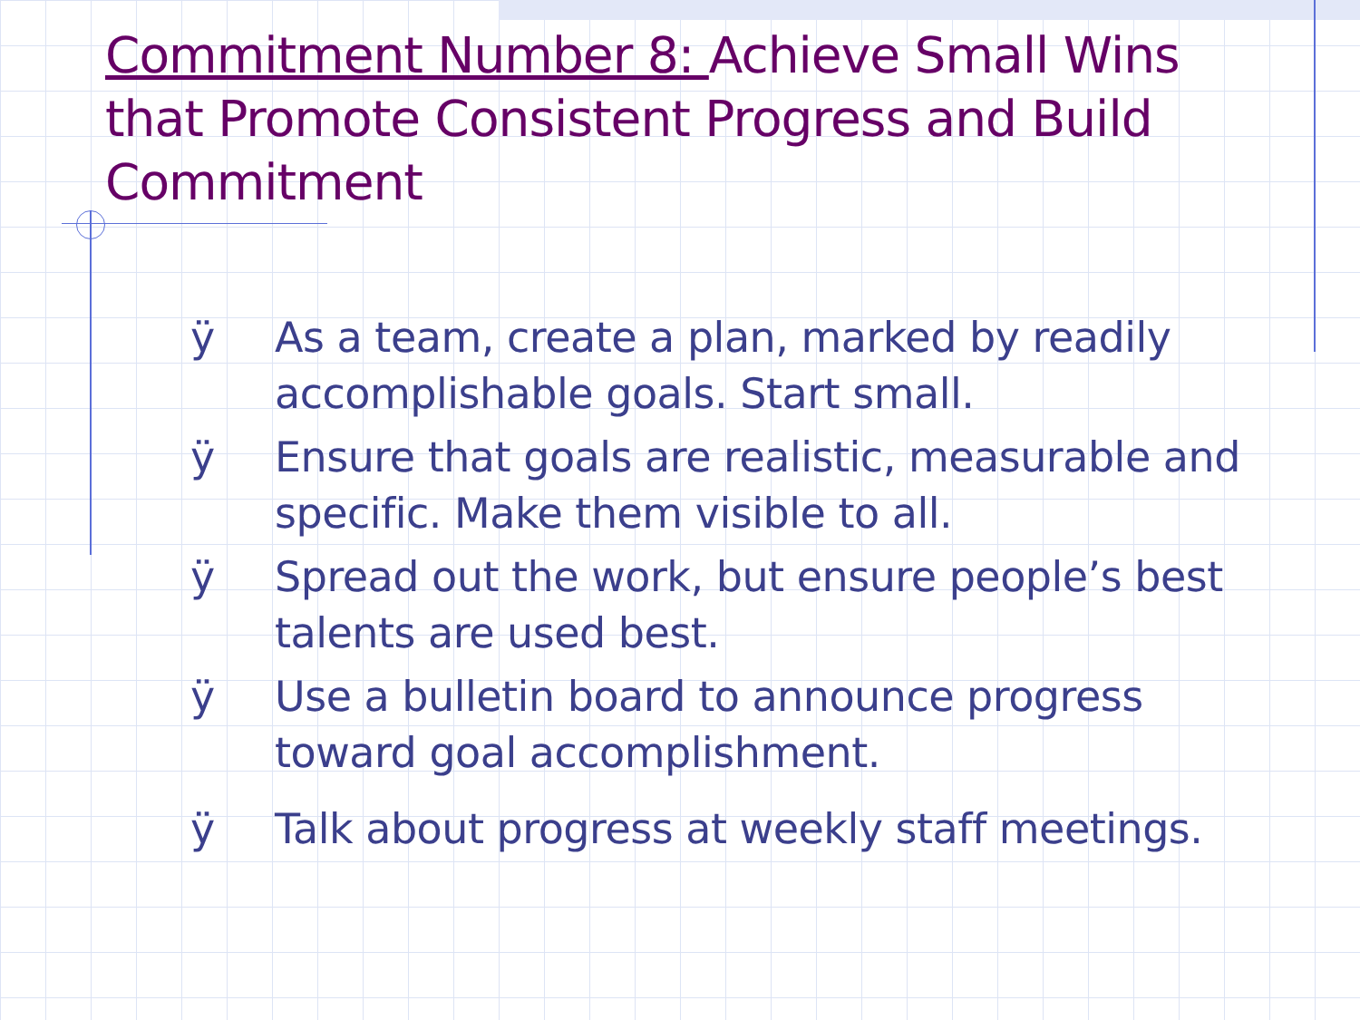Commitment Number 8: Achieve Small Wins that Promote Consistent Progress and Build Commitment
ÿ As a team, create a plan, marked by readily accomplishable goals. Start small.
ÿ Ensure that goals are realistic, measurable and specific. Make them visible to all.
ÿ Spread out the work, but ensure people’s best talents are used best.
ÿ Use a bulletin board to announce progress toward goal accomplishment.
ÿ Talk about progress at weekly staff meetings.